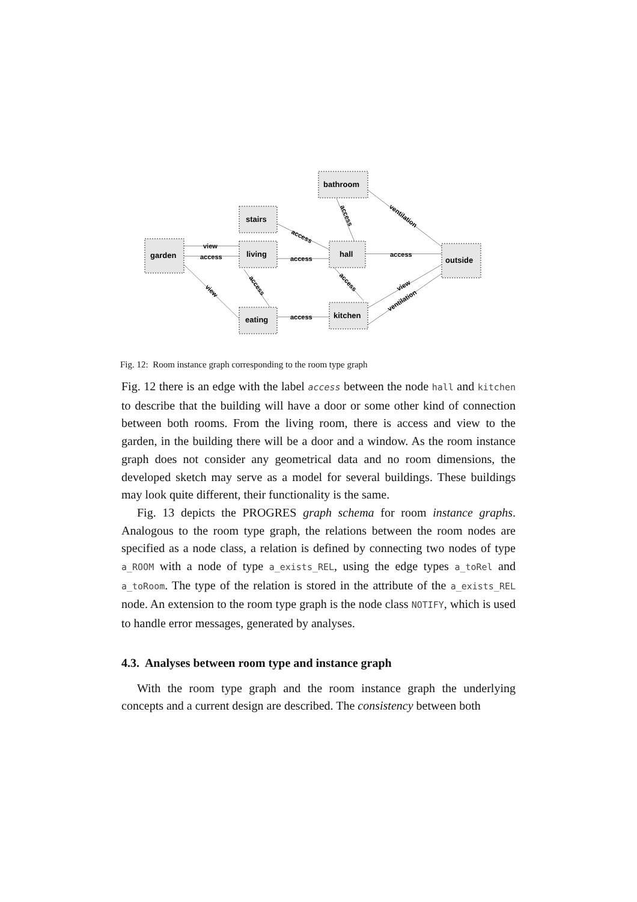bathroom
stairs
garden
living
hall
outside
eating
kitchen
view
access
access
access
access
access
access
ventilation
access
access
view
view
ventilation
Fig. 12: Room instance graph corresponding to the room type graph
Fig. 12 there is an edge with the label access between the node hall and kitchen to describe that the building will have a door or some other kind of connection between both rooms. From the living room, there is access and view to the garden, in the building there will be a door and a window. As the room instance graph does not consider any geometrical data and no room dimensions, the developed sketch may serve as a model for several buildings. These buildings may look quite different, their functionality is the same.
Fig. 13 depicts the PROGRES graph schema for room instance graphs. Analogous to the room type graph, the relations between the room nodes are specified as a node class, a relation is defined by connecting two nodes of type a_ROOM with a node of type a_exists_REL, using the edge types a_toRel and a_toRoom. The type of the relation is stored in the attribute of the a_exists_REL node. An extension to the room type graph is the node class NOTIFY, which is used to handle error messages, generated by analyses.
4.3. Analyses between room type and instance graph
With the room type graph and the room instance graph the underlying concepts and a current design are described. The consistency between both